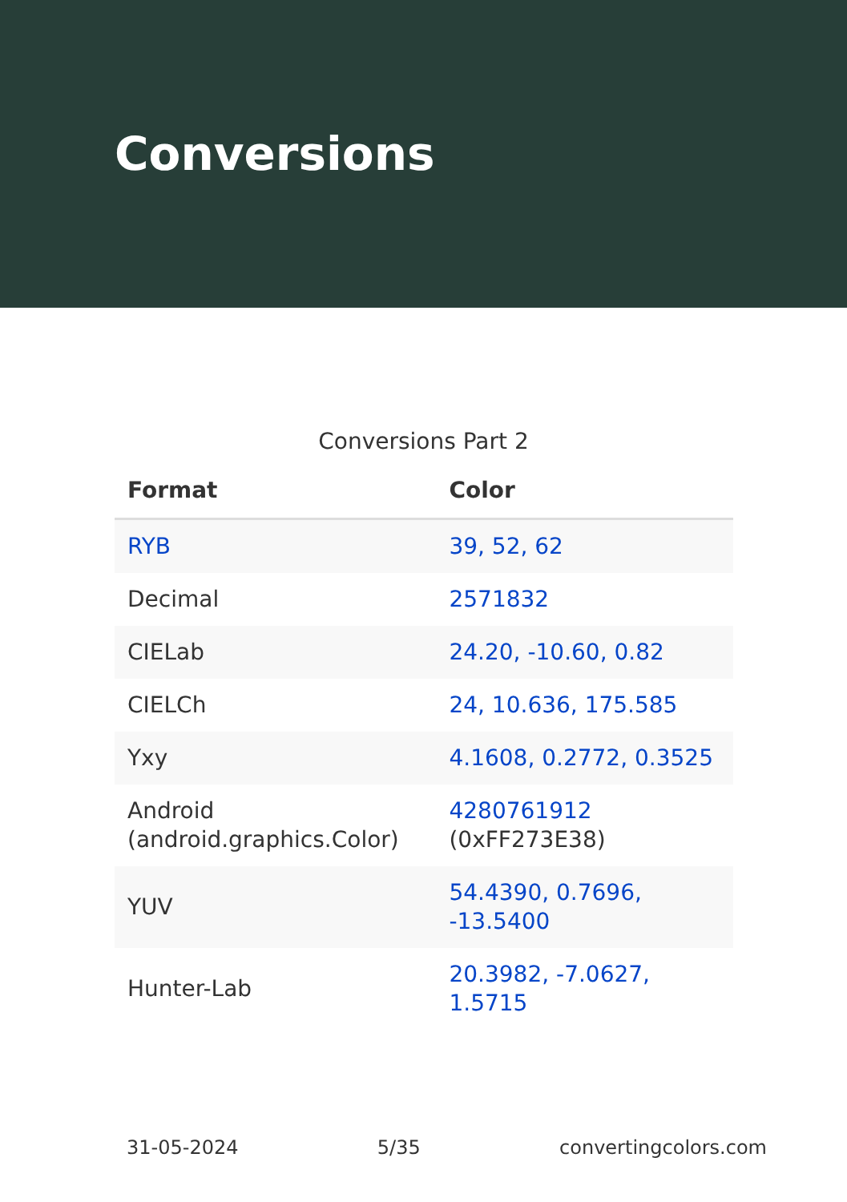Conversions
Conversions Part 2
| Format | Color |
| --- | --- |
| RYB | 39, 52, 62 |
| Decimal | 2571832 |
| CIELab | 24.20, -10.60, 0.82 |
| CIELCh | 24, 10.636, 175.585 |
| Yxy | 4.1608, 0.2772, 0.3525 |
| Android (android.graphics.Color) | 4280761912 (0xFF273E38) |
| YUV | 54.4390, 0.7696, -13.5400 |
| Hunter-Lab | 20.3982, -7.0627, 1.5715 |
31-05-2024 5/35 convertingcolors.com